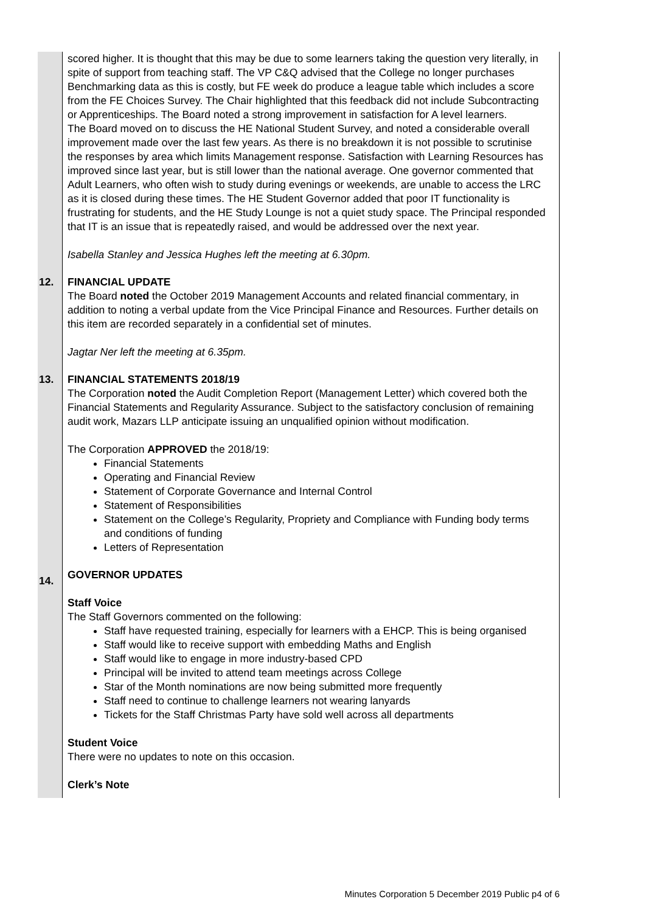| | scored higher. It is thought that this may be due to some learners taking the question very literally, in spite of support from teaching staff. The VP C&Q advised that the College no longer purchases Benchmarking data as this is costly, but FE week do produce a league table which includes a score from the FE Choices Survey. The Chair highlighted that this feedback did not include Subcontracting or Apprenticeships. The Board noted a strong improvement in satisfaction for A level learners. The Board moved on to discuss the HE National Student Survey, and noted a considerable overall improvement made over the last few years. As there is no breakdown it is not possible to scrutinise the responses by area which limits Management response. Satisfaction with Learning Resources has improved since last year, but is still lower than the national average. One governor commented that Adult Learners, who often wish to study during evenings or weekends, are unable to access the LRC as it is closed during these times. The HE Student Governor added that poor IT functionality is frustrating for students, and the HE Study Lounge is not a quiet study space. The Principal responded that IT is an issue that is repeatedly raised, and would be addressed over the next year. Isabella Stanley and Jessica Hughes left the meeting at 6.30pm. |
| 12. | FINANCIAL UPDATE The Board noted the October 2019 Management Accounts and related financial commentary, in addition to noting a verbal update from the Vice Principal Finance and Resources. Further details on this item are recorded separately in a confidential set of minutes. Jagtar Ner left the meeting at 6.35pm. |
| 13. | FINANCIAL STATEMENTS 2018/19 The Corporation noted the Audit Completion Report (Management Letter) which covered both the Financial Statements and Regularity Assurance. Subject to the satisfactory conclusion of remaining audit work, Mazars LLP anticipate issuing an unqualified opinion without modification. The Corporation APPROVED the 2018/19: Financial Statements Operating and Financial Review Statement of Corporate Governance and Internal Control Statement of Responsibilities Statement on the College’s Regularity, Propriety and Compliance with Funding body terms and conditions of funding Letters of Representation |
| 14. | GOVERNOR UPDATES Staff Voice The Staff Governors commented on the following: Staff have requested training, especially for learners with a EHCP. This is being organised Staff would like to receive support with embedding Maths and English Staff would like to engage in more industry-based CPD Principal will be invited to attend team meetings across College Star of the Month nominations are now being submitted more frequently Staff need to continue to challenge learners not wearing lanyards Tickets for the Staff Christmas Party have sold well across all departments Student Voice There were no updates to note on this occasion. Clerk’s Note |
Minutes Corporation 5 December 2019 Public p4 of 6